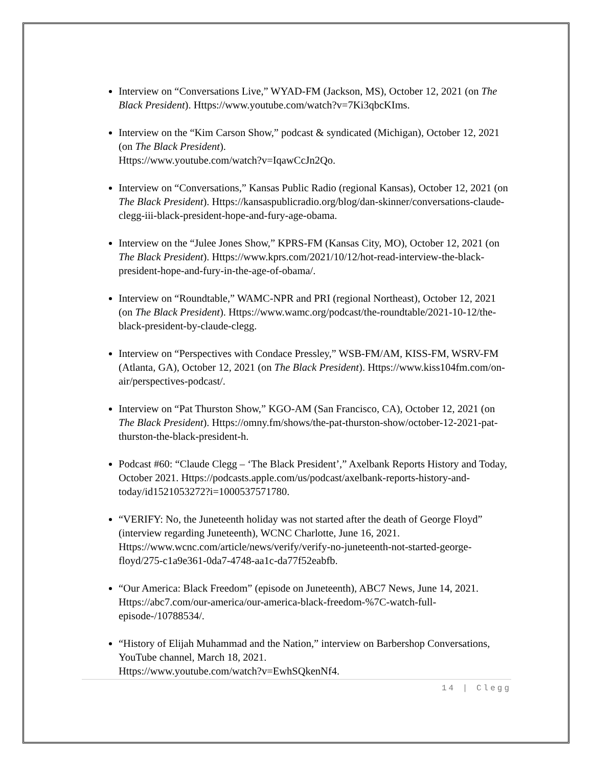Interview on “Conversations Live,” WYAD-FM (Jackson, MS), October 12, 2021 (on The Black President). Https://www.youtube.com/watch?v=7Ki3qbcKIms.
Interview on the “Kim Carson Show,” podcast & syndicated (Michigan), October 12, 2021 (on The Black President).
Https://www.youtube.com/watch?v=IqawCcJn2Qo.
Interview on “Conversations,” Kansas Public Radio (regional Kansas), October 12, 2021 (on The Black President). Https://kansaspublicradio.org/blog/dan-skinner/conversations-claude-clegg-iii-black-president-hope-and-fury-age-obama.
Interview on the “Julee Jones Show,” KPRS-FM (Kansas City, MO), October 12, 2021 (on The Black President). Https://www.kprs.com/2021/10/12/hot-read-interview-the-black-president-hope-and-fury-in-the-age-of-obama/.
Interview on “Roundtable,” WAMC-NPR and PRI (regional Northeast), October 12, 2021 (on The Black President). Https://www.wamc.org/podcast/the-roundtable/2021-10-12/the-black-president-by-claude-clegg.
Interview on “Perspectives with Condace Pressley,” WSB-FM/AM, KISS-FM, WSRV-FM (Atlanta, GA), October 12, 2021 (on The Black President). Https://www.kiss104fm.com/on-air/perspectives-podcast/.
Interview on “Pat Thurston Show,” KGO-AM (San Francisco, CA), October 12, 2021 (on The Black President). Https://omny.fm/shows/the-pat-thurston-show/october-12-2021-pat-thurston-the-black-president-h.
Podcast #60: “Claude Clegg – ‘The Black President’,” Axelbank Reports History and Today, October 2021. Https://podcasts.apple.com/us/podcast/axelbank-reports-history-and-today/id1521053272?i=1000537571780.
“VERIFY: No, the Juneteenth holiday was not started after the death of George Floyd” (interview regarding Juneteenth), WCNC Charlotte, June 16, 2021. Https://www.wcnc.com/article/news/verify/verify-no-juneteenth-not-started-george-floyd/275-c1a9e361-0da7-4748-aa1c-da77f52eabfb.
“Our America: Black Freedom” (episode on Juneteenth), ABC7 News, June 14, 2021. Https://abc7.com/our-america/our-america-black-freedom-%7C-watch-full-episode-/10788534/.
“History of Elijah Muhammad and the Nation,” interview on Barbershop Conversations, YouTube channel, March 18, 2021.
Https://www.youtube.com/watch?v=EwhSQkenNf4.
14 | Clegg